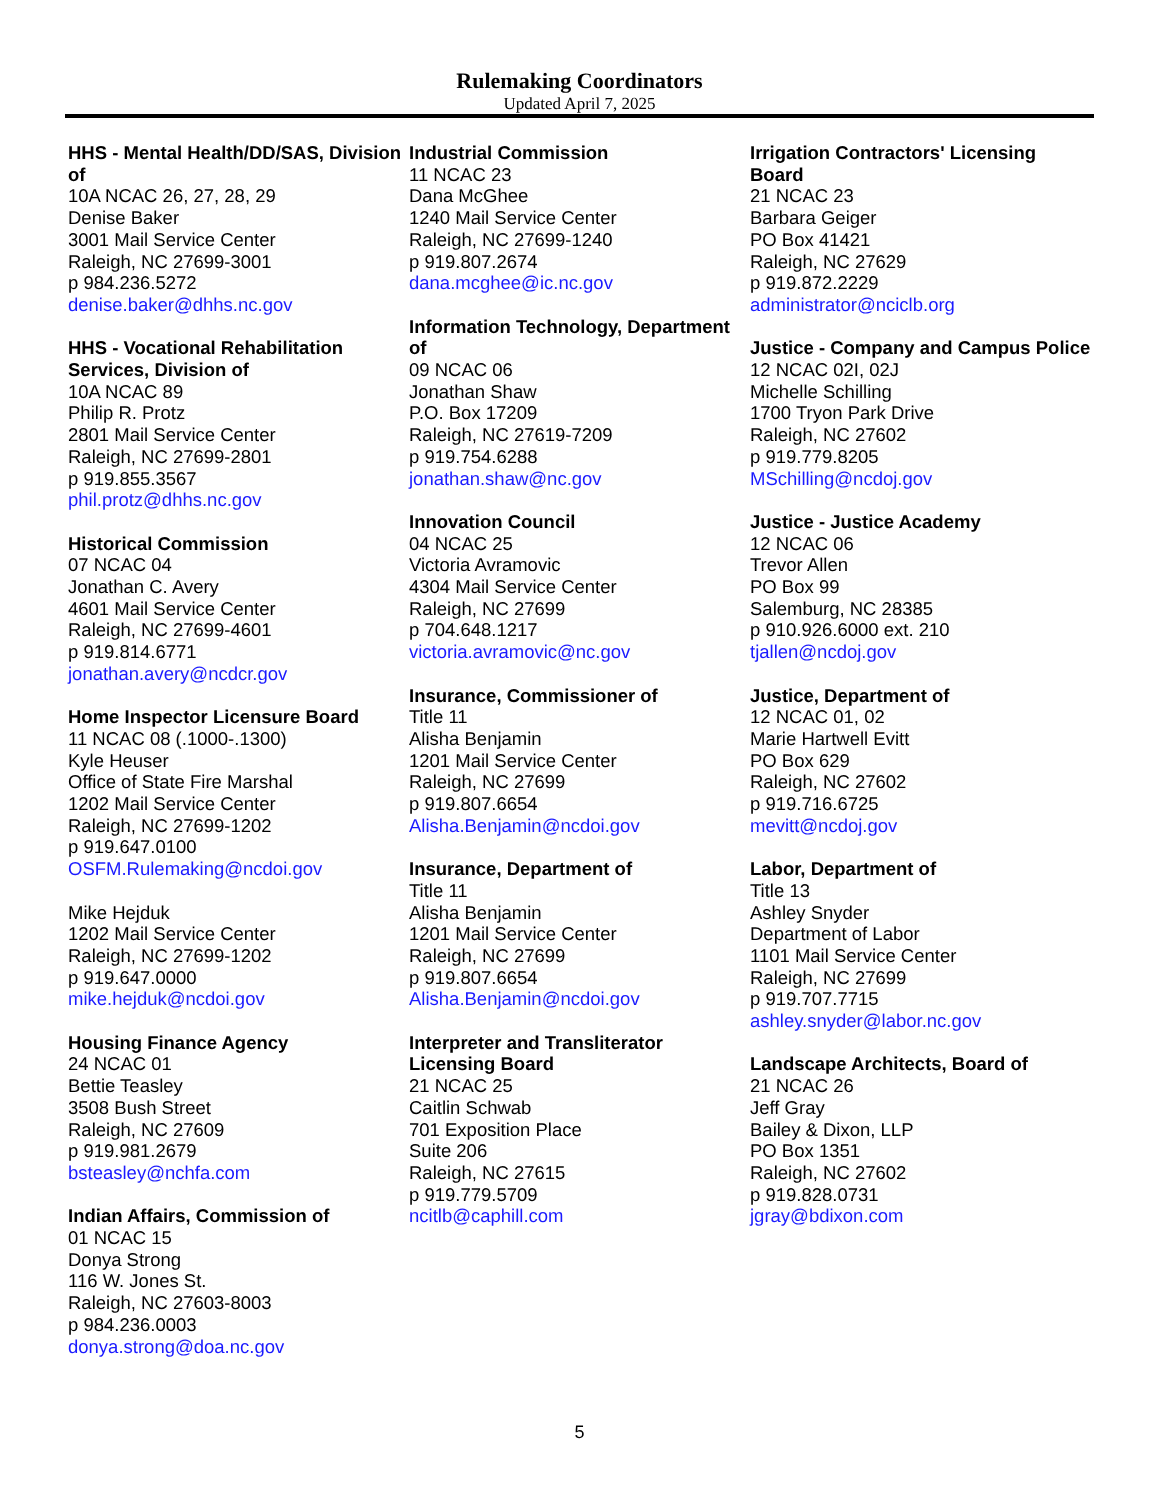Rulemaking Coordinators
Updated April 7, 2025
HHS - Mental Health/DD/SAS, Division of
10A NCAC 26, 27, 28, 29
Denise Baker
3001 Mail Service Center
Raleigh, NC 27699-3001
p 984.236.5272
denise.baker@dhhs.nc.gov
HHS - Vocational Rehabilitation Services, Division of
10A NCAC 89
Philip R. Protz
2801 Mail Service Center
Raleigh, NC 27699-2801
p 919.855.3567
phil.protz@dhhs.nc.gov
Historical Commission
07 NCAC 04
Jonathan C. Avery
4601 Mail Service Center
Raleigh, NC 27699-4601
p 919.814.6771
jonathan.avery@ncdcr.gov
Home Inspector Licensure Board
11 NCAC 08 (.1000-.1300)
Kyle Heuser
Office of State Fire Marshal
1202 Mail Service Center
Raleigh, NC 27699-1202
p 919.647.0100
OSFM.Rulemaking@ncdoi.gov
Mike Hejduk
1202 Mail Service Center
Raleigh, NC 27699-1202
p 919.647.0000
mike.hejduk@ncdoi.gov
Housing Finance Agency
24 NCAC 01
Bettie Teasley
3508 Bush Street
Raleigh, NC 27609
p 919.981.2679
bsteasley@nchfa.com
Indian Affairs, Commission of
01 NCAC 15
Donya Strong
116 W. Jones St.
Raleigh, NC 27603-8003
p 984.236.0003
donya.strong@doa.nc.gov
Industrial Commission
11 NCAC 23
Dana McGhee
1240 Mail Service Center
Raleigh, NC 27699-1240
p 919.807.2674
dana.mcghee@ic.nc.gov
Information Technology, Department of
09 NCAC 06
Jonathan Shaw
P.O. Box 17209
Raleigh, NC 27619-7209
p 919.754.6288
jonathan.shaw@nc.gov
Innovation Council
04 NCAC 25
Victoria Avramovic
4304 Mail Service Center
Raleigh, NC 27699
p 704.648.1217
victoria.avramovic@nc.gov
Insurance, Commissioner of
Title 11
Alisha Benjamin
1201 Mail Service Center
Raleigh, NC 27699
p 919.807.6654
Alisha.Benjamin@ncdoi.gov
Insurance, Department of
Title 11
Alisha Benjamin
1201 Mail Service Center
Raleigh, NC 27699
p 919.807.6654
Alisha.Benjamin@ncdoi.gov
Interpreter and Transliterator Licensing Board
21 NCAC 25
Caitlin Schwab
701 Exposition Place
Suite 206
Raleigh, NC 27615
p 919.779.5709
ncitlb@caphill.com
Irrigation Contractors' Licensing Board
21 NCAC 23
Barbara Geiger
PO Box 41421
Raleigh, NC 27629
p 919.872.2229
administrator@nciclb.org
Justice - Company and Campus Police
12 NCAC 02I, 02J
Michelle Schilling
1700 Tryon Park Drive
Raleigh, NC 27602
p 919.779.8205
MSchilling@ncdoj.gov
Justice - Justice Academy
12 NCAC 06
Trevor Allen
PO Box 99
Salemburg, NC 28385
p 910.926.6000 ext. 210
tjallen@ncdoj.gov
Justice, Department of
12 NCAC 01, 02
Marie Hartwell Evitt
PO Box 629
Raleigh, NC 27602
p 919.716.6725
mevitt@ncdoj.gov
Labor, Department of
Title 13
Ashley Snyder
Department of Labor
1101 Mail Service Center
Raleigh, NC 27699
p 919.707.7715
ashley.snyder@labor.nc.gov
Landscape Architects, Board of
21 NCAC 26
Jeff Gray
Bailey & Dixon, LLP
PO Box 1351
Raleigh, NC 27602
p 919.828.0731
jgray@bdixon.com
5